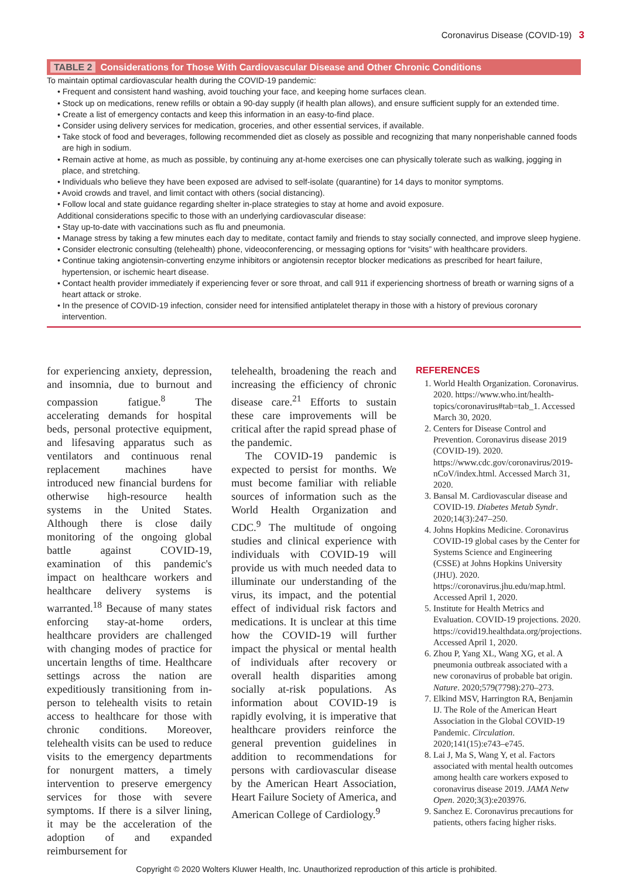Coronavirus Disease (COVID-19) 3
TABLE 2 Considerations for Those With Cardiovascular Disease and Other Chronic Conditions
To maintain optimal cardiovascular health during the COVID-19 pandemic:
• Frequent and consistent hand washing, avoid touching your face, and keeping home surfaces clean.
• Stock up on medications, renew refills or obtain a 90-day supply (if health plan allows), and ensure sufficient supply for an extended time.
• Create a list of emergency contacts and keep this information in an easy-to-find place.
• Consider using delivery services for medication, groceries, and other essential services, if available.
• Take stock of food and beverages, following recommended diet as closely as possible and recognizing that many nonperishable canned foods are high in sodium.
• Remain active at home, as much as possible, by continuing any at-home exercises one can physically tolerate such as walking, jogging in place, and stretching.
• Individuals who believe they have been exposed are advised to self-isolate (quarantine) for 14 days to monitor symptoms.
• Avoid crowds and travel, and limit contact with others (social distancing).
• Follow local and state guidance regarding shelter in-place strategies to stay at home and avoid exposure.
Additional considerations specific to those with an underlying cardiovascular disease:
• Stay up-to-date with vaccinations such as flu and pneumonia.
• Manage stress by taking a few minutes each day to meditate, contact family and friends to stay socially connected, and improve sleep hygiene.
• Consider electronic consulting (telehealth) phone, videoconferencing, or messaging options for “visits” with healthcare providers.
• Continue taking angiotensin-converting enzyme inhibitors or angiotensin receptor blocker medications as prescribed for heart failure, hypertension, or ischemic heart disease.
• Contact health provider immediately if experiencing fever or sore throat, and call 911 if experiencing shortness of breath or warning signs of a heart attack or stroke.
• In the presence of COVID-19 infection, consider need for intensified antiplatelet therapy in those with a history of previous coronary intervention.
for experiencing anxiety, depression, and insomnia, due to burnout and compassion fatigue.<sup>8</sup> The accelerating demands for hospital beds, personal protective equipment, and lifesaving apparatus such as ventilators and continuous renal replacement machines have introduced new financial burdens for otherwise high-resource health systems in the United States. Although there is close daily monitoring of the ongoing global battle against COVID-19, examination of this pandemic's impact on healthcare workers and healthcare delivery systems is warranted.<sup>18</sup> Because of many states enforcing stay-at-home orders, healthcare providers are challenged with changing modes of practice for uncertain lengths of time. Healthcare settings across the nation are expeditiously transitioning from in-person to telehealth visits to retain access to healthcare for those with chronic conditions. Moreover, telehealth visits can be used to reduce visits to the emergency departments for nonurgent matters, a timely intervention to preserve emergency services for those with severe symptoms. If there is a silver lining, it may be the acceleration of the adoption of and expanded reimbursement for
telehealth, broadening the reach and increasing the efficiency of chronic disease care.<sup>21</sup> Efforts to sustain these care improvements will be critical after the rapid spread phase of the pandemic.
The COVID-19 pandemic is expected to persist for months. We must become familiar with reliable sources of information such as the World Health Organization and CDC.<sup>9</sup> The multitude of ongoing studies and clinical experience with individuals with COVID-19 will provide us with much needed data to illuminate our understanding of the virus, its impact, and the potential effect of individual risk factors and medications. It is unclear at this time how the COVID-19 will further impact the physical or mental health of individuals after recovery or overall health disparities among socially at-risk populations. As information about COVID-19 is rapidly evolving, it is imperative that healthcare providers reinforce the general prevention guidelines in addition to recommendations for persons with cardiovascular disease by the American Heart Association, Heart Failure Society of America, and American College of Cardiology.<sup>9</sup>
REFERENCES
1. World Health Organization. Coronavirus. 2020. https://www.who.int/health-topics/coronavirus#tab=tab_1. Accessed March 30, 2020.
2. Centers for Disease Control and Prevention. Coronavirus disease 2019 (COVID-19). 2020. https://www.cdc.gov/coronavirus/2019-nCoV/index.html. Accessed March 31, 2020.
3. Bansal M. Cardiovascular disease and COVID-19. Diabetes Metab Syndr. 2020;14(3):247–250.
4. Johns Hopkins Medicine. Coronavirus COVID-19 global cases by the Center for Systems Science and Engineering (CSSE) at Johns Hopkins University (JHU). 2020. https://coronavirus.jhu.edu/map.html. Accessed April 1, 2020.
5. Institute for Health Metrics and Evaluation. COVID-19 projections. 2020. https://covid19.healthdata.org/projections. Accessed April 1, 2020.
6. Zhou P, Yang XL, Wang XG, et al. A pneumonia outbreak associated with a new coronavirus of probable bat origin. Nature. 2020;579(7798):270–273.
7. Elkind MSV, Harrington RA, Benjamin IJ. The Role of the American Heart Association in the Global COVID-19 Pandemic. Circulation. 2020;141(15):e743–e745.
8. Lai J, Ma S, Wang Y, et al. Factors associated with mental health outcomes among health care workers exposed to coronavirus disease 2019. JAMA Netw Open. 2020;3(3):e203976.
9. Sanchez E. Coronavirus precautions for patients, others facing higher risks.
Copyright © 2020 Wolters Kluwer Health, Inc. Unauthorized reproduction of this article is prohibited.